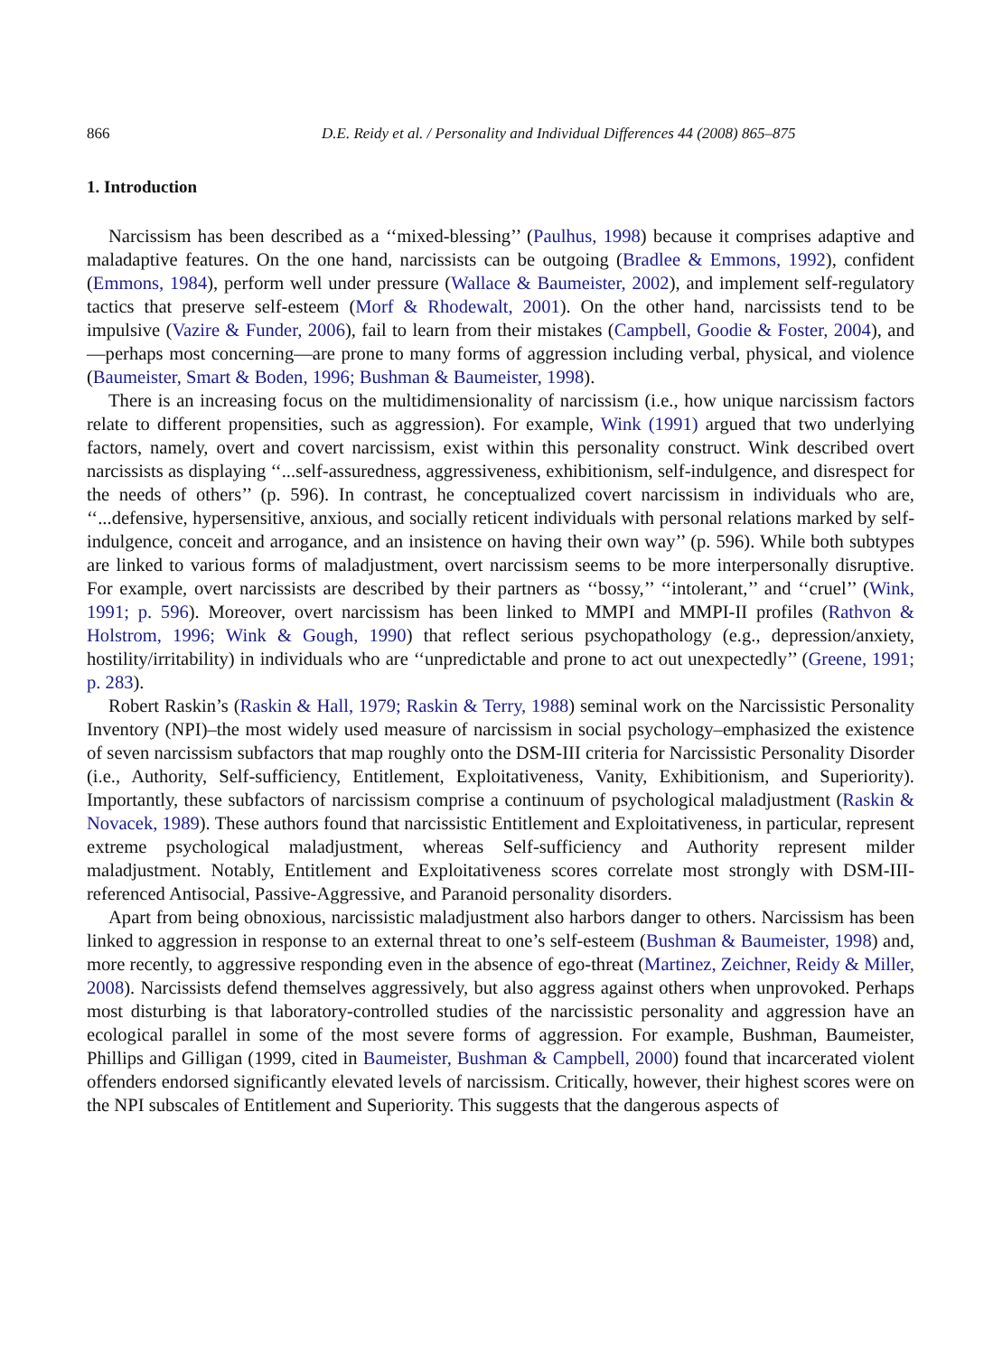866 D.E. Reidy et al. / Personality and Individual Differences 44 (2008) 865–875
1. Introduction
Narcissism has been described as a ‘‘mixed-blessing’’ (Paulhus, 1998) because it comprises adaptive and maladaptive features. On the one hand, narcissists can be outgoing (Bradlee & Emmons, 1992), confident (Emmons, 1984), perform well under pressure (Wallace & Baumeister, 2002), and implement self-regulatory tactics that preserve self-esteem (Morf & Rhodewalt, 2001). On the other hand, narcissists tend to be impulsive (Vazire & Funder, 2006), fail to learn from their mistakes (Campbell, Goodie & Foster, 2004), and—perhaps most concerning—are prone to many forms of aggression including verbal, physical, and violence (Baumeister, Smart & Boden, 1996; Bushman & Baumeister, 1998).
There is an increasing focus on the multidimensionality of narcissism (i.e., how unique narcissism factors relate to different propensities, such as aggression). For example, Wink (1991) argued that two underlying factors, namely, overt and covert narcissism, exist within this personality construct. Wink described overt narcissists as displaying ‘‘...self-assuredness, aggressiveness, exhibitionism, self-indulgence, and disrespect for the needs of others’’ (p. 596). In contrast, he conceptualized covert narcissism in individuals who are, ‘‘...defensive, hypersensitive, anxious, and socially reticent individuals with personal relations marked by self-indulgence, conceit and arrogance, and an insistence on having their own way’’ (p. 596). While both subtypes are linked to various forms of maladjustment, overt narcissism seems to be more interpersonally disruptive. For example, overt narcissists are described by their partners as ‘‘bossy,’’ ‘‘intolerant,’’ and ‘‘cruel’’ (Wink, 1991; p. 596). Moreover, overt narcissism has been linked to MMPI and MMPI-II profiles (Rathvon & Holstrom, 1996; Wink & Gough, 1990) that reflect serious psychopathology (e.g., depression/anxiety, hostility/irritability) in individuals who are ‘‘unpredictable and prone to act out unexpectedly’’ (Greene, 1991; p. 283).
Robert Raskin’s (Raskin & Hall, 1979; Raskin & Terry, 1988) seminal work on the Narcissistic Personality Inventory (NPI)–the most widely used measure of narcissism in social psychology–emphasized the existence of seven narcissism subfactors that map roughly onto the DSM-III criteria for Narcissistic Personality Disorder (i.e., Authority, Self-sufficiency, Entitlement, Exploitativeness, Vanity, Exhibitionism, and Superiority). Importantly, these subfactors of narcissism comprise a continuum of psychological maladjustment (Raskin & Novacek, 1989). These authors found that narcissistic Entitlement and Exploitativeness, in particular, represent extreme psychological maladjustment, whereas Self-sufficiency and Authority represent milder maladjustment. Notably, Entitlement and Exploitativeness scores correlate most strongly with DSM-III-referenced Antisocial, Passive-Aggressive, and Paranoid personality disorders.
Apart from being obnoxious, narcissistic maladjustment also harbors danger to others. Narcissism has been linked to aggression in response to an external threat to one’s self-esteem (Bushman & Baumeister, 1998) and, more recently, to aggressive responding even in the absence of ego-threat (Martinez, Zeichner, Reidy & Miller, 2008). Narcissists defend themselves aggressively, but also aggress against others when unprovoked. Perhaps most disturbing is that laboratory-controlled studies of the narcissistic personality and aggression have an ecological parallel in some of the most severe forms of aggression. For example, Bushman, Baumeister, Phillips and Gilligan (1999, cited in Baumeister, Bushman & Campbell, 2000) found that incarcerated violent offenders endorsed significantly elevated levels of narcissism. Critically, however, their highest scores were on the NPI subscales of Entitlement and Superiority. This suggests that the dangerous aspects of